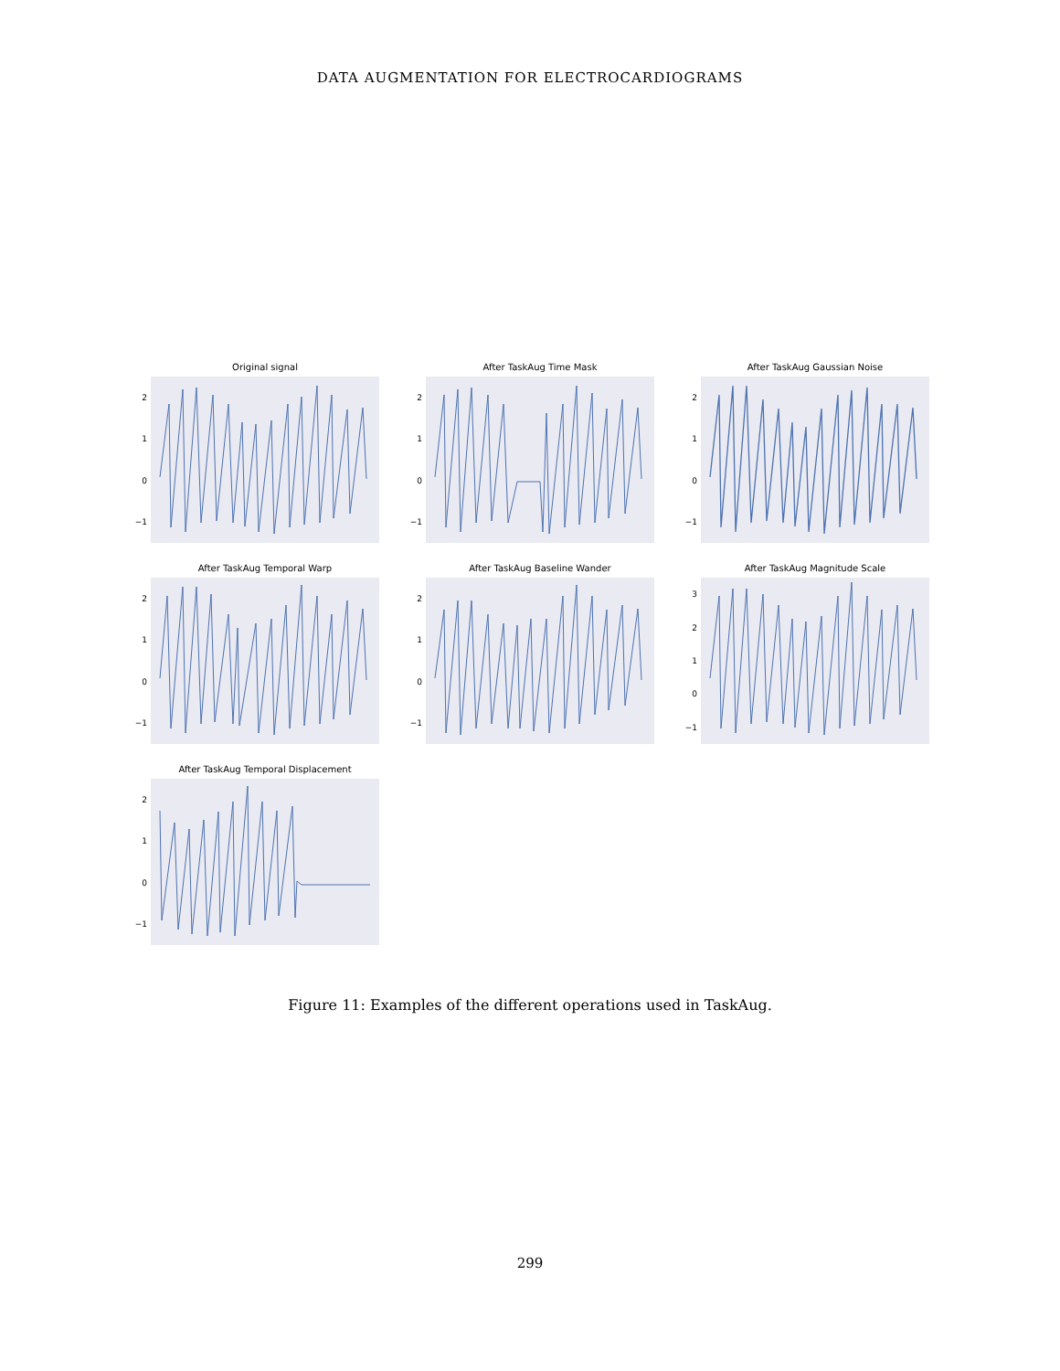DATA AUGMENTATION FOR ELECTROCARDIOGRAMS
Original signal
210
−1
After TaskAug Time Mask
210
−1
After TaskAug Gaussian Noise
210
−1
After TaskAug Temporal Warp
210
−1
After TaskAug Baseline Wander
210
−1
After TaskAug Magnitude Scale
3210
−1
After TaskAug Temporal Displacement
210
−1
Figure 11: Examples of the different operations used in TaskAug.
299